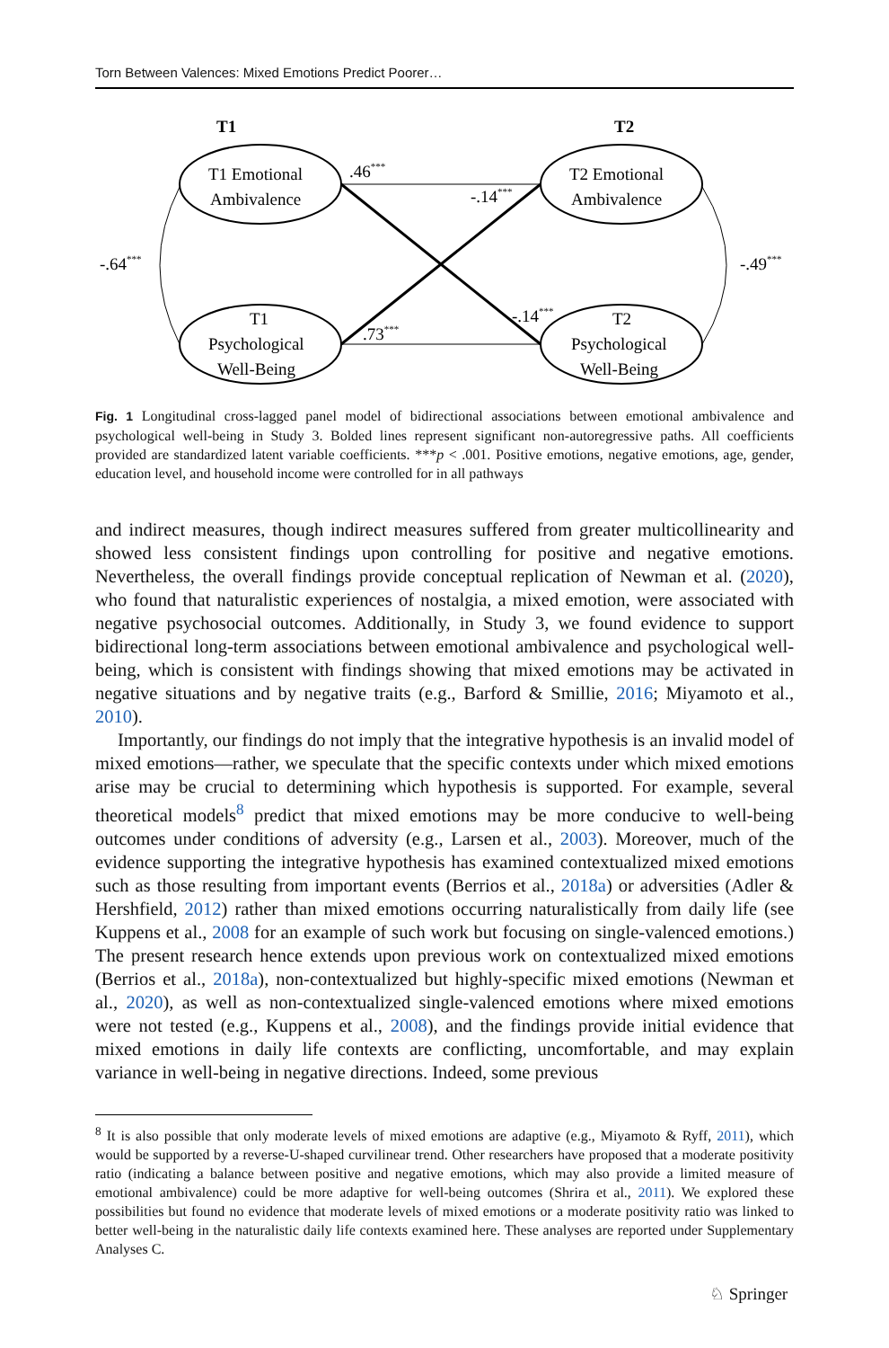Torn Between Valences: Mixed Emotions Predict Poorer…
T1
T2
T1 Emotional
Ambivalence
T2 Emotional
Ambivalence
T1
Psychological
Well-Being
T2
Psychological
Well-Being
.46***
-.14***
-.64***
-.49***
.73***
-.14***
Fig. 1 Longitudinal cross-lagged panel model of bidirectional associations between emotional ambivalence and psychological well-being in Study 3. Bolded lines represent significant non-autoregressive paths. All coefficients provided are standardized latent variable coefficients. ***p < .001. Positive emotions, negative emotions, age, gender, education level, and household income were controlled for in all pathways
and indirect measures, though indirect measures suffered from greater multicollinearity and showed less consistent findings upon controlling for positive and negative emotions. Nevertheless, the overall findings provide conceptual replication of Newman et al. (2020), who found that naturalistic experiences of nostalgia, a mixed emotion, were associated with negative psychosocial outcomes. Additionally, in Study 3, we found evidence to support bidirectional long-term associations between emotional ambivalence and psychological well-being, which is consistent with findings showing that mixed emotions may be activated in negative situations and by negative traits (e.g., Barford & Smillie, 2016; Miyamoto et al., 2010).
Importantly, our findings do not imply that the integrative hypothesis is an invalid model of mixed emotions—rather, we speculate that the specific contexts under which mixed emotions arise may be crucial to determining which hypothesis is supported. For example, several theoretical models<sup>8</sup> predict that mixed emotions may be more conducive to well-being outcomes under conditions of adversity (e.g., Larsen et al., 2003). Moreover, much of the evidence supporting the integrative hypothesis has examined contextualized mixed emotions such as those resulting from important events (Berrios et al., 2018a) or adversities (Adler & Hershfield, 2012) rather than mixed emotions occurring naturalistically from daily life (see Kuppens et al., 2008 for an example of such work but focusing on single-valenced emotions.) The present research hence extends upon previous work on contextualized mixed emotions (Berrios et al., 2018a), non-contextualized but highly-specific mixed emotions (Newman et al., 2020), as well as non-contextualized single-valenced emotions where mixed emotions were not tested (e.g., Kuppens et al., 2008), and the findings provide initial evidence that mixed emotions in daily life contexts are conflicting, uncomfortable, and may explain variance in well-being in negative directions. Indeed, some previous
<sup>8</sup> It is also possible that only moderate levels of mixed emotions are adaptive (e.g., Miyamoto & Ryff, 2011), which would be supported by a reverse-U-shaped curvilinear trend. Other researchers have proposed that a moderate positivity ratio (indicating a balance between positive and negative emotions, which may also provide a limited measure of emotional ambivalence) could be more adaptive for well-being outcomes (Shrira et al., 2011). We explored these possibilities but found no evidence that moderate levels of mixed emotions or a moderate positivity ratio was linked to better well-being in the naturalistic daily life contexts examined here. These analyses are reported under Supplementary Analyses C.
♘ Springer